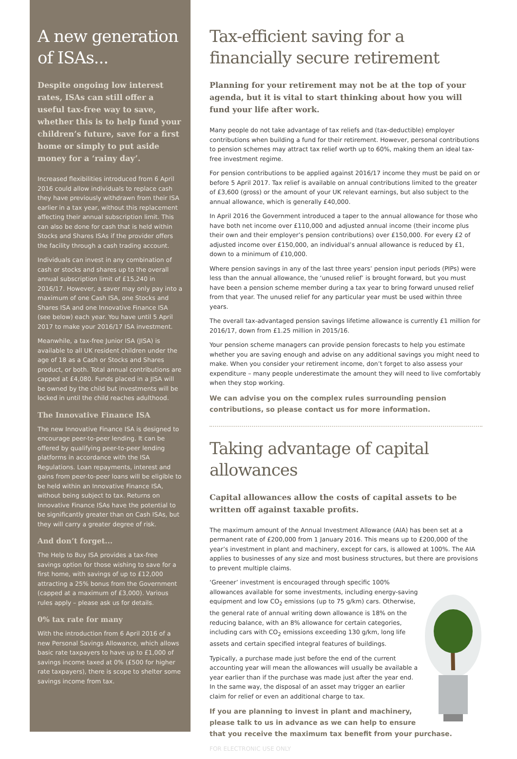A new generation of ISAs...
Despite ongoing low interest rates, ISAs can still offer a useful tax-free way to save, whether this is to help fund your children’s future, save for a first home or simply to put aside money for a ‘rainy day’.
Increased flexibilities introduced from 6 April 2016 could allow individuals to replace cash they have previously withdrawn from their ISA earlier in a tax year, without this replacement affecting their annual subscription limit. This can also be done for cash that is held within Stocks and Shares ISAs if the provider offers the facility through a cash trading account.
Individuals can invest in any combination of cash or stocks and shares up to the overall annual subscription limit of £15,240 in 2016/17. However, a saver may only pay into a maximum of one Cash ISA, one Stocks and Shares ISA and one Innovative Finance ISA (see below) each year. You have until 5 April 2017 to make your 2016/17 ISA investment.
Meanwhile, a tax-free Junior ISA (JISA) is available to all UK resident children under the age of 18 as a Cash or Stocks and Shares product, or both. Total annual contributions are capped at £4,080. Funds placed in a JISA will be owned by the child but investments will be locked in until the child reaches adulthood.
The Innovative Finance ISA
The new Innovative Finance ISA is designed to encourage peer-to-peer lending. It can be offered by qualifying peer-to-peer lending platforms in accordance with the ISA Regulations. Loan repayments, interest and gains from peer-to-peer loans will be eligible to be held within an Innovative Finance ISA, without being subject to tax. Returns on Innovative Finance ISAs have the potential to be significantly greater than on Cash ISAs, but they will carry a greater degree of risk.
And don’t forget...
The Help to Buy ISA provides a tax-free savings option for those wishing to save for a first home, with savings of up to £12,000 attracting a 25% bonus from the Government (capped at a maximum of £3,000). Various rules apply – please ask us for details.
0% tax rate for many
With the introduction from 6 April 2016 of a new Personal Savings Allowance, which allows basic rate taxpayers to have up to £1,000 of savings income taxed at 0% (£500 for higher rate taxpayers), there is scope to shelter some savings income from tax.
Tax-efficient saving for a financially secure retirement
Planning for your retirement may not be at the top of your agenda, but it is vital to start thinking about how you will fund your life after work.
Many people do not take advantage of tax reliefs and (tax-deductible) employer contributions when building a fund for their retirement. However, personal contributions to pension schemes may attract tax relief worth up to 60%, making them an ideal tax-free investment regime.
For pension contributions to be applied against 2016/17 income they must be paid on or before 5 April 2017. Tax relief is available on annual contributions limited to the greater of £3,600 (gross) or the amount of your UK relevant earnings, but also subject to the annual allowance, which is generally £40,000.
In April 2016 the Government introduced a taper to the annual allowance for those who have both net income over £110,000 and adjusted annual income (their income plus their own and their employer’s pension contributions) over £150,000. For every £2 of adjusted income over £150,000, an individual’s annual allowance is reduced by £1, down to a minimum of £10,000.
Where pension savings in any of the last three years’ pension input periods (PIPs) were less than the annual allowance, the ‘unused relief’ is brought forward, but you must have been a pension scheme member during a tax year to bring forward unused relief from that year. The unused relief for any particular year must be used within three years.
The overall tax-advantaged pension savings lifetime allowance is currently £1 million for 2016/17, down from £1.25 million in 2015/16.
Your pension scheme managers can provide pension forecasts to help you estimate whether you are saving enough and advise on any additional savings you might need to make. When you consider your retirement income, don’t forget to also assess your expenditure – many people underestimate the amount they will need to live comfortably when they stop working.
We can advise you on the complex rules surrounding pension contributions, so please contact us for more information.
Taking advantage of capital allowances
Capital allowances allow the costs of capital assets to be written off against taxable profits.
The maximum amount of the Annual Investment Allowance (AIA) has been set at a permanent rate of £200,000 from 1 January 2016. This means up to £200,000 of the year’s investment in plant and machinery, except for cars, is allowed at 100%. The AIA applies to businesses of any size and most business structures, but there are provisions to prevent multiple claims.
‘Greener’ investment is encouraged through specific 100% allowances available for some investments, including energy-saving equipment and low CO<sub>2</sub> emissions (up to 75 g/km) cars. Otherwise, the general rate of annual writing down allowance is 18% on the reducing balance, with an 8% allowance for certain categories, including cars with CO<sub>2</sub> emissions exceeding 130 g/km, long life assets and certain specified integral features of buildings.
Typically, a purchase made just before the end of the current accounting year will mean the allowances will usually be available a year earlier than if the purchase was made just after the year end. In the same way, the disposal of an asset may trigger an earlier claim for relief or even an additional charge to tax.
If you are planning to invest in plant and machinery, please talk to us in advance as we can help to ensure that you receive the maximum tax benefit from your purchase.
FOR ELECTRONIC USE ONLY